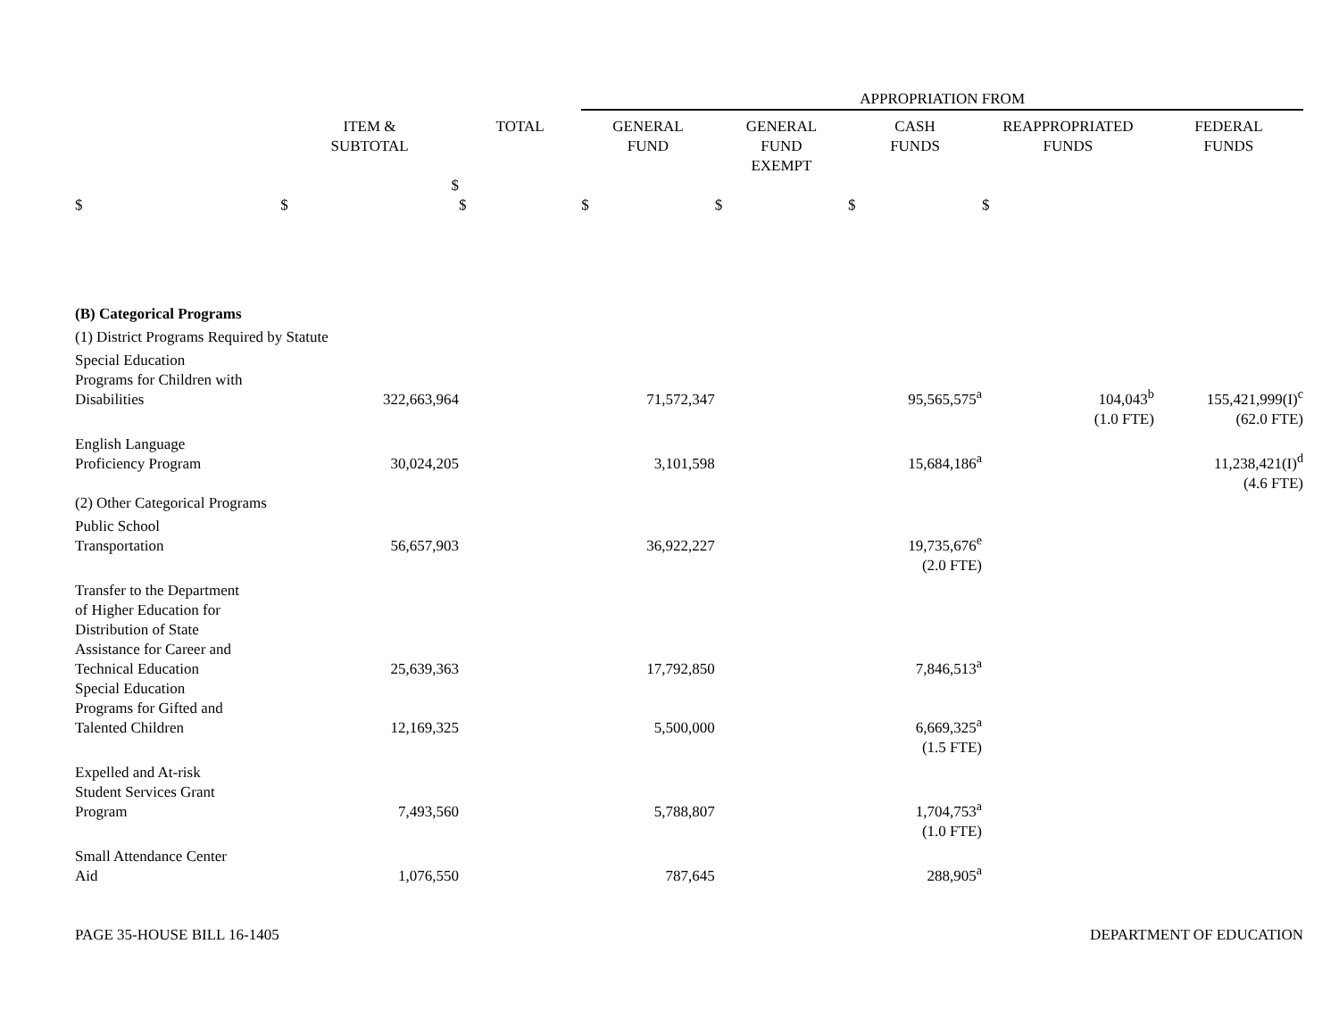| | | | APPROPRIATION FROM | | | | |
| --- | --- | --- | --- | --- | --- | --- | --- |
| | ITEM & SUBTOTAL | TOTAL | GENERAL FUND | GENERAL FUND EXEMPT | CASH FUNDS | REAPPROPRIATED FUNDS | FEDERAL FUNDS |
| | $ | | | | | | |
| $ | $ | $ | $ | $ | $ | $ | |
| (B) Categorical Programs | | | | | | | |
| (1) District Programs Required by Statute | | | | | | | |
| Special Education Programs for Children with Disabilities | 322,663,964 | | 71,572,347 | | 95,565,575<sup>a</sup> | 104,043<sup>b</sup> | 155,421,999(I)<sup>c</sup> |
| | | | | | | (1.0 FTE) | (62.0 FTE) |
| English Language Proficiency Program | 30,024,205 | | 3,101,598 | | 15,684,186<sup>a</sup> | | 11,238,421(I)<sup>d</sup> |
| | | | | | | | (4.6 FTE) |
| (2) Other Categorical Programs | | | | | | | |
| Public School Transportation | 56,657,903 | | 36,922,227 | | 19,735,676<sup>e</sup> | | |
| | | | | | (2.0 FTE) | | |
| Transfer to the Department of Higher Education for Distribution of State Assistance for Career and Technical Education | 25,639,363 | | 17,792,850 | | 7,846,513<sup>a</sup> | | |
| Special Education Programs for Gifted and Talented Children | 12,169,325 | | 5,500,000 | | 6,669,325<sup>a</sup> | | |
| | | | | | (1.5 FTE) | | |
| Expelled and At-risk Student Services Grant Program | 7,493,560 | | 5,788,807 | | 1,704,753<sup>a</sup> | | |
| | | | | | (1.0 FTE) | | |
| Small Attendance Center Aid | 1,076,550 | | 787,645 | | 288,905<sup>a</sup> | | |
PAGE 35-HOUSE BILL 16-1405 DEPARTMENT OF EDUCATION